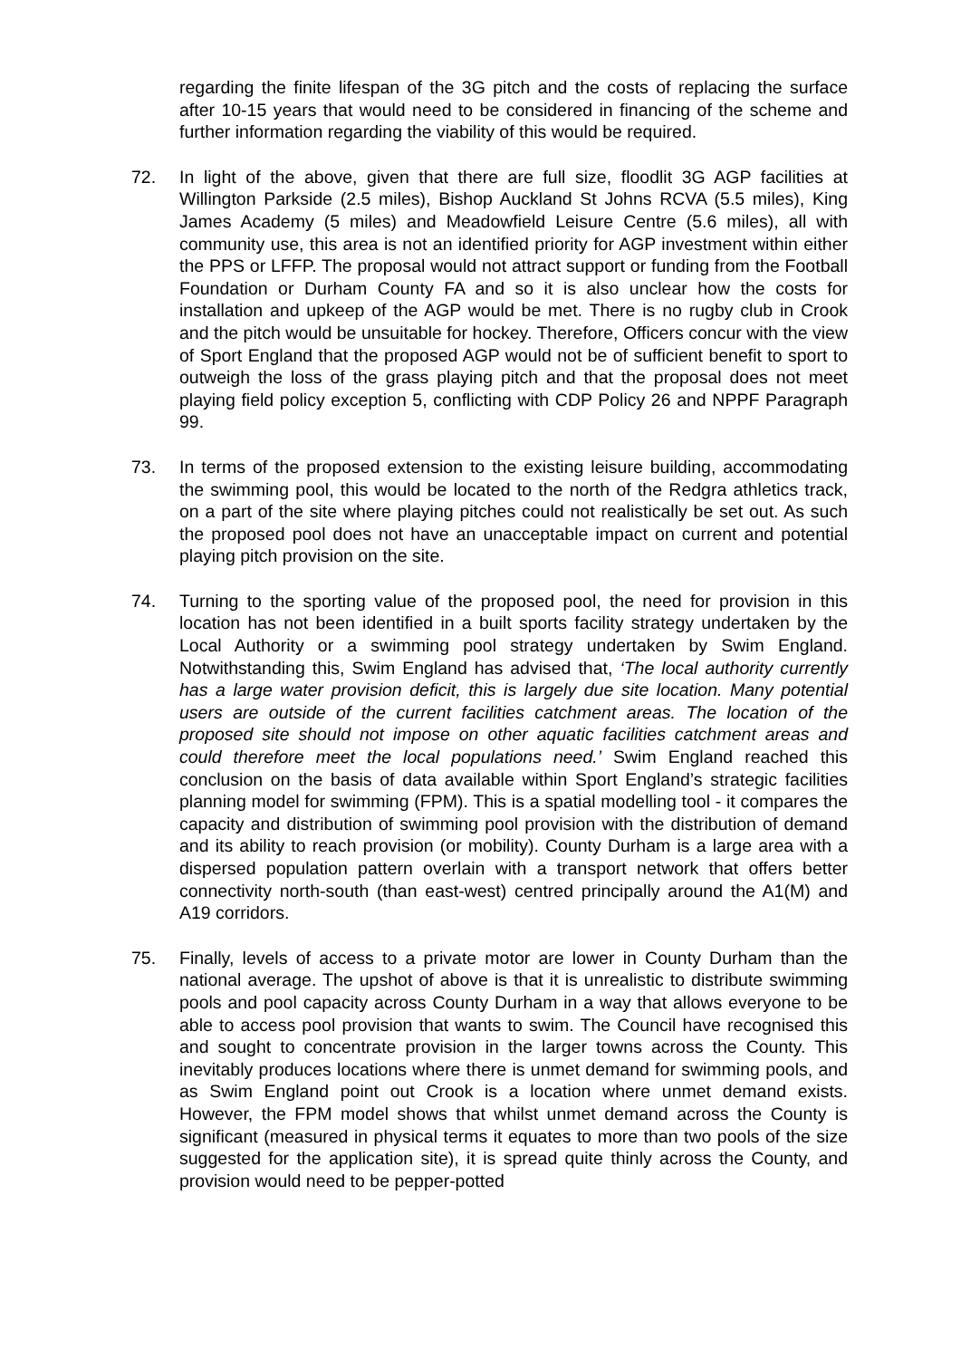regarding the finite lifespan of the 3G pitch and the costs of replacing the surface after 10-15 years that would need to be considered in financing of the scheme and further information regarding the viability of this would be required.
72. In light of the above, given that there are full size, floodlit 3G AGP facilities at Willington Parkside (2.5 miles), Bishop Auckland St Johns RCVA (5.5 miles), King James Academy (5 miles) and Meadowfield Leisure Centre (5.6 miles), all with community use, this area is not an identified priority for AGP investment within either the PPS or LFFP. The proposal would not attract support or funding from the Football Foundation or Durham County FA and so it is also unclear how the costs for installation and upkeep of the AGP would be met. There is no rugby club in Crook and the pitch would be unsuitable for hockey. Therefore, Officers concur with the view of Sport England that the proposed AGP would not be of sufficient benefit to sport to outweigh the loss of the grass playing pitch and that the proposal does not meet playing field policy exception 5, conflicting with CDP Policy 26 and NPPF Paragraph 99.
73. In terms of the proposed extension to the existing leisure building, accommodating the swimming pool, this would be located to the north of the Redgra athletics track, on a part of the site where playing pitches could not realistically be set out. As such the proposed pool does not have an unacceptable impact on current and potential playing pitch provision on the site.
74. Turning to the sporting value of the proposed pool, the need for provision in this location has not been identified in a built sports facility strategy undertaken by the Local Authority or a swimming pool strategy undertaken by Swim England. Notwithstanding this, Swim England has advised that, ‘The local authority currently has a large water provision deficit, this is largely due site location. Many potential users are outside of the current facilities catchment areas. The location of the proposed site should not impose on other aquatic facilities catchment areas and could therefore meet the local populations need.’ Swim England reached this conclusion on the basis of data available within Sport England’s strategic facilities planning model for swimming (FPM). This is a spatial modelling tool - it compares the capacity and distribution of swimming pool provision with the distribution of demand and its ability to reach provision (or mobility). County Durham is a large area with a dispersed population pattern overlain with a transport network that offers better connectivity north-south (than east-west) centred principally around the A1(M) and A19 corridors.
75. Finally, levels of access to a private motor are lower in County Durham than the national average. The upshot of above is that it is unrealistic to distribute swimming pools and pool capacity across County Durham in a way that allows everyone to be able to access pool provision that wants to swim. The Council have recognised this and sought to concentrate provision in the larger towns across the County. This inevitably produces locations where there is unmet demand for swimming pools, and as Swim England point out Crook is a location where unmet demand exists. However, the FPM model shows that whilst unmet demand across the County is significant (measured in physical terms it equates to more than two pools of the size suggested for the application site), it is spread quite thinly across the County, and provision would need to be pepper-potted